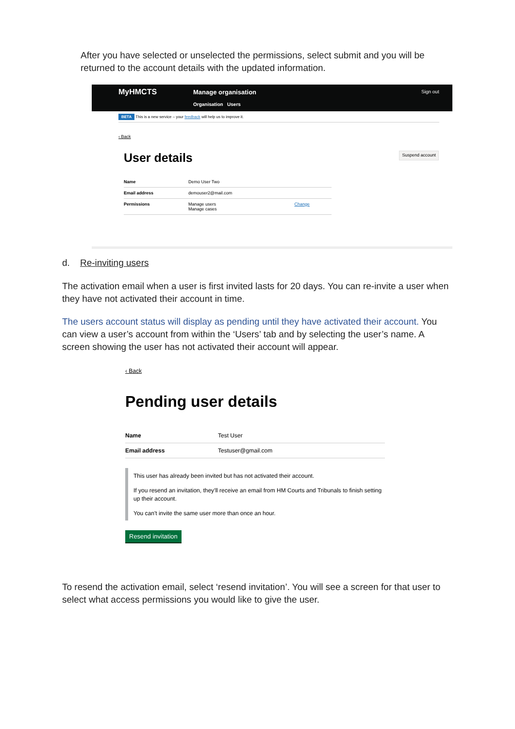After you have selected or unselected the permissions, select submit and you will be returned to the account details with the updated information.
MyHMCTS
Manage organisation
Organisation Users
Sign out
BETA This is a new service – your feedback will help us to improve it.
‹ Back
User details Suspend account
| Name | Demo User Two | |
| Email address | demouser2@mail.com | |
| Permissions | Manage users Manage cases | Change |
d. Re-inviting users
The activation email when a user is first invited lasts for 20 days. You can re-invite a user when they have not activated their account in time.
The users account status will display as pending until they have activated their account. You can view a user’s account from within the ‘Users’ tab and by selecting the user’s name. A screen showing the user has not activated their account will appear.
‹ Back
Pending user details
| Name | Test User |
| Email address | Testuser@gmail.com |
This user has already been invited but has not activated their account.
If you resend an invitation, they'll receive an email from HM Courts and Tribunals to finish setting up their account.
You can't invite the same user more than once an hour.
Resend invitation
To resend the activation email, select ‘resend invitation’. You will see a screen for that user to select what access permissions you would like to give the user.